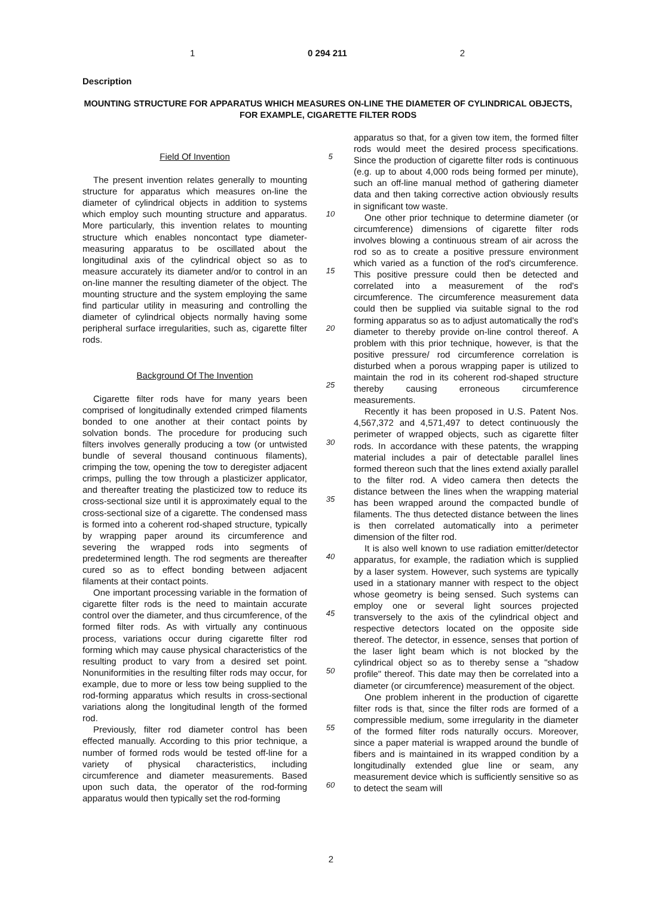1 0 294 211 2
Description
MOUNTING STRUCTURE FOR APPARATUS WHICH MEASURES ON-LINE THE DIAMETER OF CYLINDRICAL OBJECTS, FOR EXAMPLE, CIGARETTE FILTER RODS
Field Of Invention
The present invention relates generally to mounting structure for apparatus which measures on-line the diameter of cylindrical objects in addition to systems which employ such mounting structure and apparatus. More particularly, this invention relates to mounting structure which enables noncontact type diameter-measuring apparatus to be oscillated about the longitudinal axis of the cylindrical object so as to measure accurately its diameter and/or to control in an on-line manner the resulting diameter of the object. The mounting structure and the system employing the same find particular utility in measuring and controlling the diameter of cylindrical objects normally having some peripheral surface irregularities, such as, cigarette filter rods.
Background Of The Invention
Cigarette filter rods have for many years been comprised of longitudinally extended crimped filaments bonded to one another at their contact points by solvation bonds. The procedure for producing such filters involves generally producing a tow (or untwisted bundle of several thousand continuous filaments), crimping the tow, opening the tow to deregister adjacent crimps, pulling the tow through a plasticizer applicator, and thereafter treating the plasticized tow to reduce its cross-sectional size until it is approximately equal to the cross-sectional size of a cigarette. The condensed mass is formed into a coherent rod-shaped structure, typically by wrapping paper around its circumference and severing the wrapped rods into segments of predetermined length. The rod segments are thereafter cured so as to effect bonding between adjacent filaments at their contact points.
One important processing variable in the formation of cigarette filter rods is the need to maintain accurate control over the diameter, and thus circumference, of the formed filter rods. As with virtually any continuous process, variations occur during cigarette filter rod forming which may cause physical characteristics of the resulting product to vary from a desired set point. Nonuniformities in the resulting filter rods may occur, for example, due to more or less tow being supplied to the rod-forming apparatus which results in cross-sectional variations along the longitudinal length of the formed rod.
Previously, filter rod diameter control has been effected manually. According to this prior technique, a number of formed rods would be tested off-line for a variety of physical characteristics, including circumference and diameter measurements. Based upon such data, the operator of the rod-forming apparatus would then typically set the rod-forming
5
10
15
20
25
30
35
40
45
50
55
60
apparatus so that, for a given tow item, the formed filter rods would meet the desired process specifications. Since the production of cigarette filter rods is continuous (e.g. up to about 4,000 rods being formed per minute), such an off-line manual method of gathering diameter data and then taking corrective action obviously results in significant tow waste.
One other prior technique to determine diameter (or circumference) dimensions of cigarette filter rods involves blowing a continuous stream of air across the rod so as to create a positive pressure environment which varied as a function of the rod's circumference. This positive pressure could then be detected and correlated into a measurement of the rod's circumference. The circumference measurement data could then be supplied via suitable signal to the rod forming apparatus so as to adjust automatically the rod's diameter to thereby provide on-line control thereof. A problem with this prior technique, however, is that the positive pressure/ rod circumference correlation is disturbed when a porous wrapping paper is utilized to maintain the rod in its coherent rod-shaped structure thereby causing erroneous circumference measurements.
Recently it has been proposed in U.S. Patent Nos. 4,567,372 and 4,571,497 to detect continuously the perimeter of wrapped objects, such as cigarette filter rods. In accordance with these patents, the wrapping material includes a pair of detectable parallel lines formed thereon such that the lines extend axially parallel to the filter rod. A video camera then detects the distance between the lines when the wrapping material has been wrapped around the compacted bundle of filaments. The thus detected distance between the lines is then correlated automatically into a perimeter dimension of the filter rod.
It is also well known to use radiation emitter/detector apparatus, for example, the radiation which is supplied by a laser system. However, such systems are typically used in a stationary manner with respect to the object whose geometry is being sensed. Such systems can employ one or several light sources projected transversely to the axis of the cylindrical object and respective detectors located on the opposite side thereof. The detector, in essence, senses that portion of the laser light beam which is not blocked by the cylindrical object so as to thereby sense a "shadow profile" thereof. This date may then be correlated into a diameter (or circumference) measurement of the object.
One problem inherent in the production of cigarette filter rods is that, since the filter rods are formed of a compressible medium, some irregularity in the diameter of the formed filter rods naturally occurs. Moreover, since a paper material is wrapped around the bundle of fibers and is maintained in its wrapped condition by a longitudinally extended glue line or seam, any measurement device which is sufficiently sensitive so as to detect the seam will
2